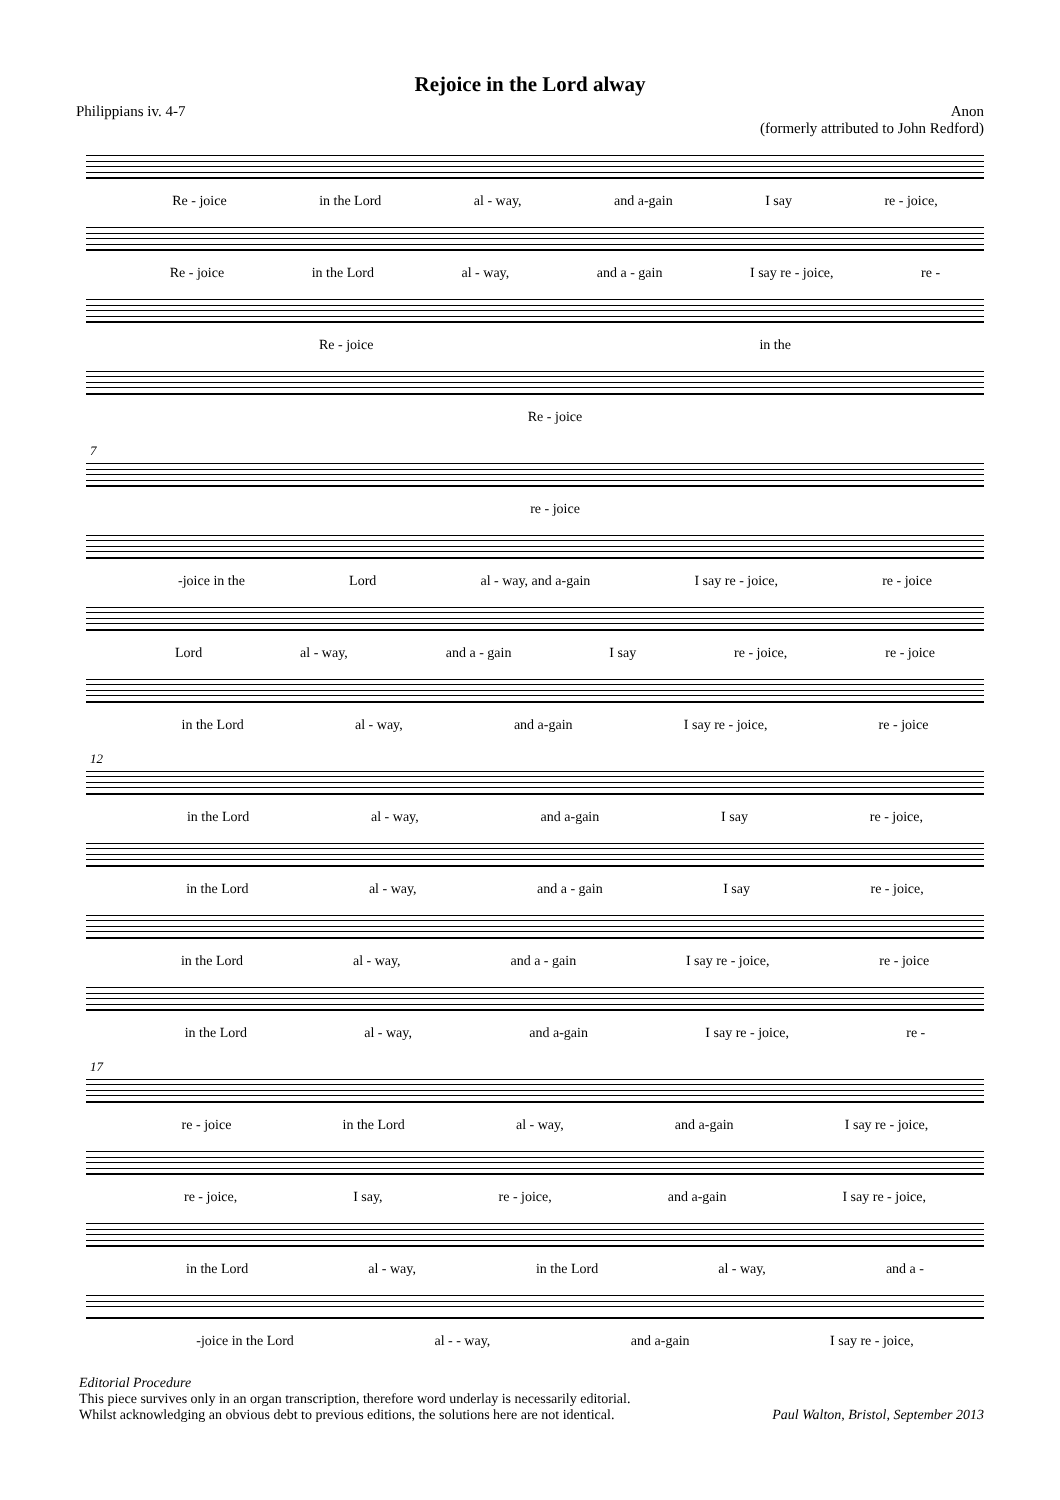Rejoice in the Lord alway
Philippians iv. 4-7 Anon
(formerly attributed to John Redford)
Re - joice in the Lord al - way, and a-gain I say re - joice,
Re - joice in the Lord al - way, and a - gain I say re - joice, re -
Re - joice in the
Re - joice
7
re - joice
-joice in the Lord al - way, and a-gain I say re - joice, re - joice
Lord al - way, and a - gain I say re - joice, re - joice
in the Lord al - way, and a-gain I say re - joice, re - joice
12
in the Lord al - way, and a-gain I say re - joice,
in the Lord al - way, and a - gain I say re - joice,
in the Lord al - way, and a - gain I say re - joice, re - joice
in the Lord al - way, and a-gain I say re - joice, re -
17
re - joice in the Lord al - way, and a-gain I say re - joice,
re - joice, I say, re - joice, and a-gain I say re - joice,
in the Lord al - way, in the Lord al - way, and a -
-joice in the Lord al - - way, and a-gain I say re - joice,
Editorial Procedure
This piece survives only in an organ transcription, therefore word underlay is necessarily editorial.
Whilst acknowledging an obvious debt to previous editions, the solutions here are not identical.
Paul Walton, Bristol, September 2013